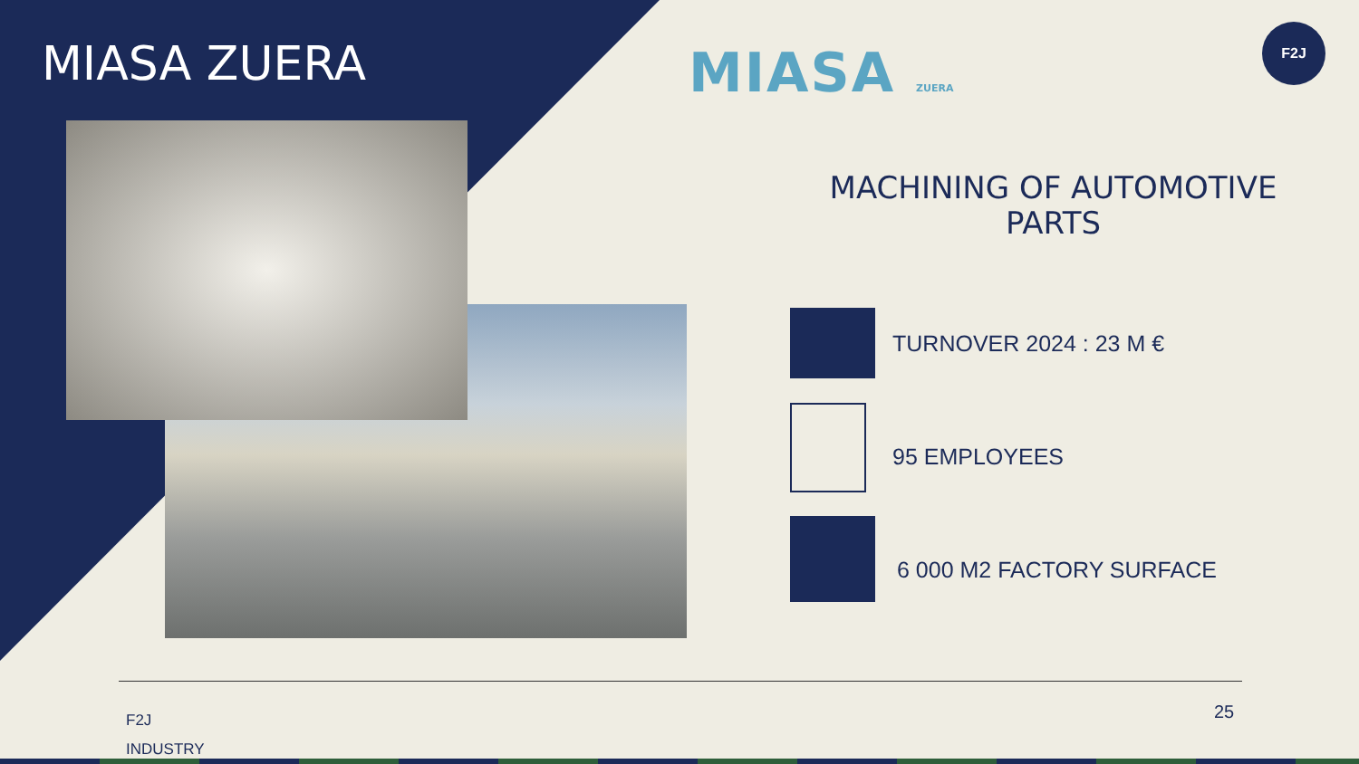MIASA ZUERA MIASA ZUERA
F2J
MACHINING OF AUTOMOTIVE PARTS
TURNOVER 2024 : 23 M €
95 EMPLOYEES
6 000 M2 FACTORY SURFACE
F2J
INDUSTRY
25